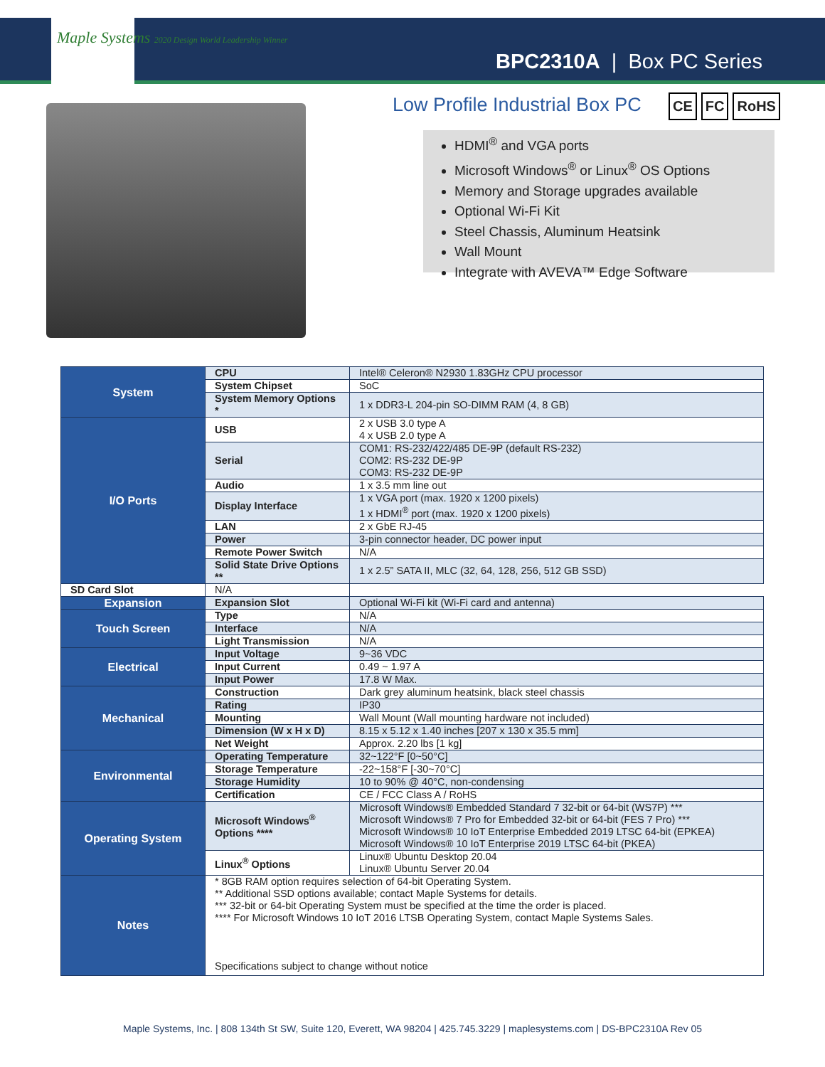Maple Systems 2020 Design World Leadership Winner
BPC2310A | Box PC Series
Low Profile Industrial Box PC CE FC RoHS
HDMI<sup>®</sup> and VGA ports
Microsoft Windows<sup>®</sup> or Linux<sup>®</sup> OS Options
Memory and Storage upgrades available
Optional Wi-Fi Kit
Steel Chassis, Aluminum Heatsink
Wall Mount
Integrate with AVEVA™ Edge Software
| System | CPU | Intel® Celeron® N2930 1.83GHz CPU processor |
| | System Chipset | SoC |
| | System Memory Options * | 1 x DDR3-L 204-pin SO-DIMM RAM (4, 8 GB) |
| I/O Ports | USB | 2 x USB 3.0 type A 4 x USB 2.0 type A |
| | Serial | COM1: RS-232/422/485 DE-9P (default RS-232) COM2: RS-232 DE-9P COM3: RS-232 DE-9P |
| | Audio | 1 x 3.5 mm line out |
| | Display Interface | 1 x VGA port (max. 1920 x 1200 pixels) 1 x HDMI<sup>®</sup> port (max. 1920 x 1200 pixels) |
| | LAN | 2 x GbE RJ-45 |
| | Power | 3-pin connector header, DC power input |
| | Remote Power Switch | N/A |
| | Solid State Drive Options ** | 1 x 2.5” SATA II, MLC (32, 64, 128, 256, 512 GB SSD) |
| | SD Card Slot | N/A |
| Expansion | Expansion Slot | Optional Wi-Fi kit (Wi-Fi card and antenna) |
| Touch Screen | Type | N/A |
| | Interface | N/A |
| | Light Transmission | N/A |
| Electrical | Input Voltage | 9~36 VDC |
| | Input Current | 0.49 ~ 1.97 A |
| | Input Power | 17.8 W Max. |
| Mechanical | Construction | Dark grey aluminum heatsink, black steel chassis |
| | Rating | IP30 |
| | Mounting | Wall Mount (Wall mounting hardware not included) |
| | Dimension (W x H x D) | 8.15 x 5.12 x 1.40 inches [207 x 130 x 35.5 mm] |
| | Net Weight | Approx. 2.20 lbs [1 kg] |
| Environmental | Operating Temperature | 32~122°F [0~50°C] |
| | Storage Temperature | -22~158°F [-30~70°C] |
| | Storage Humidity | 10 to 90% @ 40°C, non-condensing |
| | Certification | CE / FCC Class A / RoHS |
| Operating System | Microsoft Windows<sup>®</sup> Options **** | Microsoft Windows® Embedded Standard 7 32-bit or 64-bit (WS7P) *** Microsoft Windows® 7 Pro for Embedded 32-bit or 64-bit (FES 7 Pro) *** Microsoft Windows® 10 IoT Enterprise Embedded 2019 LTSC 64-bit (EPKEA) Microsoft Windows® 10 IoT Enterprise 2019 LTSC 64-bit (PKEA) |
| | Linux<sup>®</sup> Options | Linux® Ubuntu Desktop 20.04 Linux® Ubuntu Server 20.04 |
| Notes | * 8GB RAM option requires selection of 64-bit Operating System. ** Additional SSD options available; contact Maple Systems for details. *** 32-bit or 64-bit Operating System must be specified at the time the order is placed. **** For Microsoft Windows 10 IoT 2016 LTSB Operating System, contact Maple Systems Sales. Specifications subject to change without notice | |
Maple Systems, Inc. | 808 134th St SW, Suite 120, Everett, WA 98204 | 425.745.3229 | maplesystems.com | DS-BPC2310A Rev 05